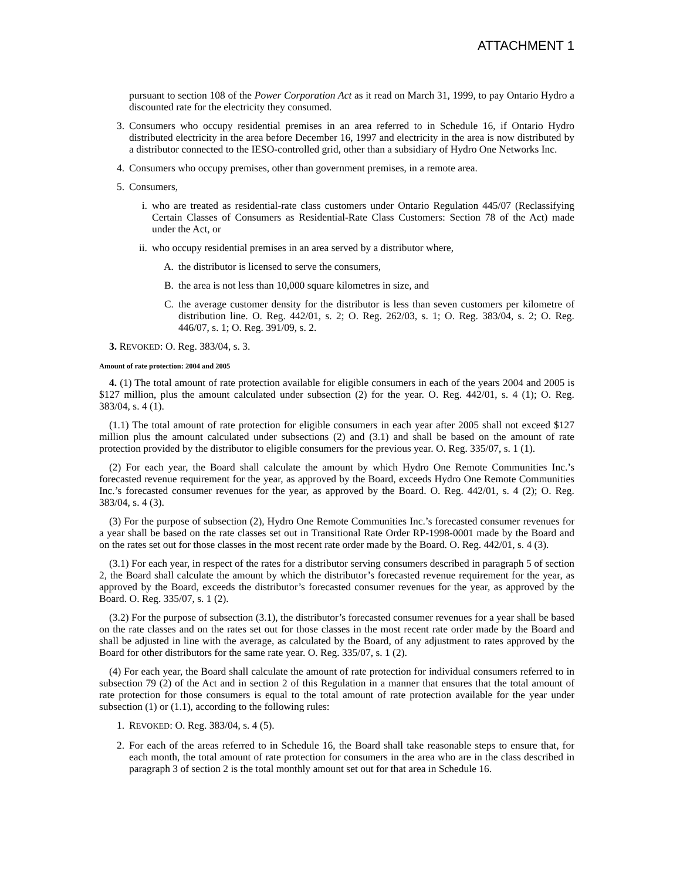ATTACHMENT 1
pursuant to section 108 of the Power Corporation Act as it read on March 31, 1999, to pay Ontario Hydro a discounted rate for the electricity they consumed.
3. Consumers who occupy residential premises in an area referred to in Schedule 16, if Ontario Hydro distributed electricity in the area before December 16, 1997 and electricity in the area is now distributed by a distributor connected to the IESO-controlled grid, other than a subsidiary of Hydro One Networks Inc.
4. Consumers who occupy premises, other than government premises, in a remote area.
5. Consumers,
i. who are treated as residential-rate class customers under Ontario Regulation 445/07 (Reclassifying Certain Classes of Consumers as Residential-Rate Class Customers: Section 78 of the Act) made under the Act, or
ii. who occupy residential premises in an area served by a distributor where,
A. the distributor is licensed to serve the consumers,
B. the area is not less than 10,000 square kilometres in size, and
C. the average customer density for the distributor is less than seven customers per kilometre of distribution line. O. Reg. 442/01, s. 2; O. Reg. 262/03, s. 1; O. Reg. 383/04, s. 2; O. Reg. 446/07, s. 1; O. Reg. 391/09, s. 2.
3. REVOKED: O. Reg. 383/04, s. 3.
Amount of rate protection: 2004 and 2005
4. (1) The total amount of rate protection available for eligible consumers in each of the years 2004 and 2005 is $127 million, plus the amount calculated under subsection (2) for the year. O. Reg. 442/01, s. 4 (1); O. Reg. 383/04, s. 4 (1).
(1.1) The total amount of rate protection for eligible consumers in each year after 2005 shall not exceed $127 million plus the amount calculated under subsections (2) and (3.1) and shall be based on the amount of rate protection provided by the distributor to eligible consumers for the previous year. O. Reg. 335/07, s. 1 (1).
(2) For each year, the Board shall calculate the amount by which Hydro One Remote Communities Inc.’s forecasted revenue requirement for the year, as approved by the Board, exceeds Hydro One Remote Communities Inc.’s forecasted consumer revenues for the year, as approved by the Board. O. Reg. 442/01, s. 4 (2); O. Reg. 383/04, s. 4 (3).
(3) For the purpose of subsection (2), Hydro One Remote Communities Inc.’s forecasted consumer revenues for a year shall be based on the rate classes set out in Transitional Rate Order RP-1998-0001 made by the Board and on the rates set out for those classes in the most recent rate order made by the Board. O. Reg. 442/01, s. 4 (3).
(3.1) For each year, in respect of the rates for a distributor serving consumers described in paragraph 5 of section 2, the Board shall calculate the amount by which the distributor’s forecasted revenue requirement for the year, as approved by the Board, exceeds the distributor’s forecasted consumer revenues for the year, as approved by the Board. O. Reg. 335/07, s. 1 (2).
(3.2) For the purpose of subsection (3.1), the distributor’s forecasted consumer revenues for a year shall be based on the rate classes and on the rates set out for those classes in the most recent rate order made by the Board and shall be adjusted in line with the average, as calculated by the Board, of any adjustment to rates approved by the Board for other distributors for the same rate year. O. Reg. 335/07, s. 1 (2).
(4) For each year, the Board shall calculate the amount of rate protection for individual consumers referred to in subsection 79 (2) of the Act and in section 2 of this Regulation in a manner that ensures that the total amount of rate protection for those consumers is equal to the total amount of rate protection available for the year under subsection (1) or (1.1), according to the following rules:
1. REVOKED: O. Reg. 383/04, s. 4 (5).
2. For each of the areas referred to in Schedule 16, the Board shall take reasonable steps to ensure that, for each month, the total amount of rate protection for consumers in the area who are in the class described in paragraph 3 of section 2 is the total monthly amount set out for that area in Schedule 16.